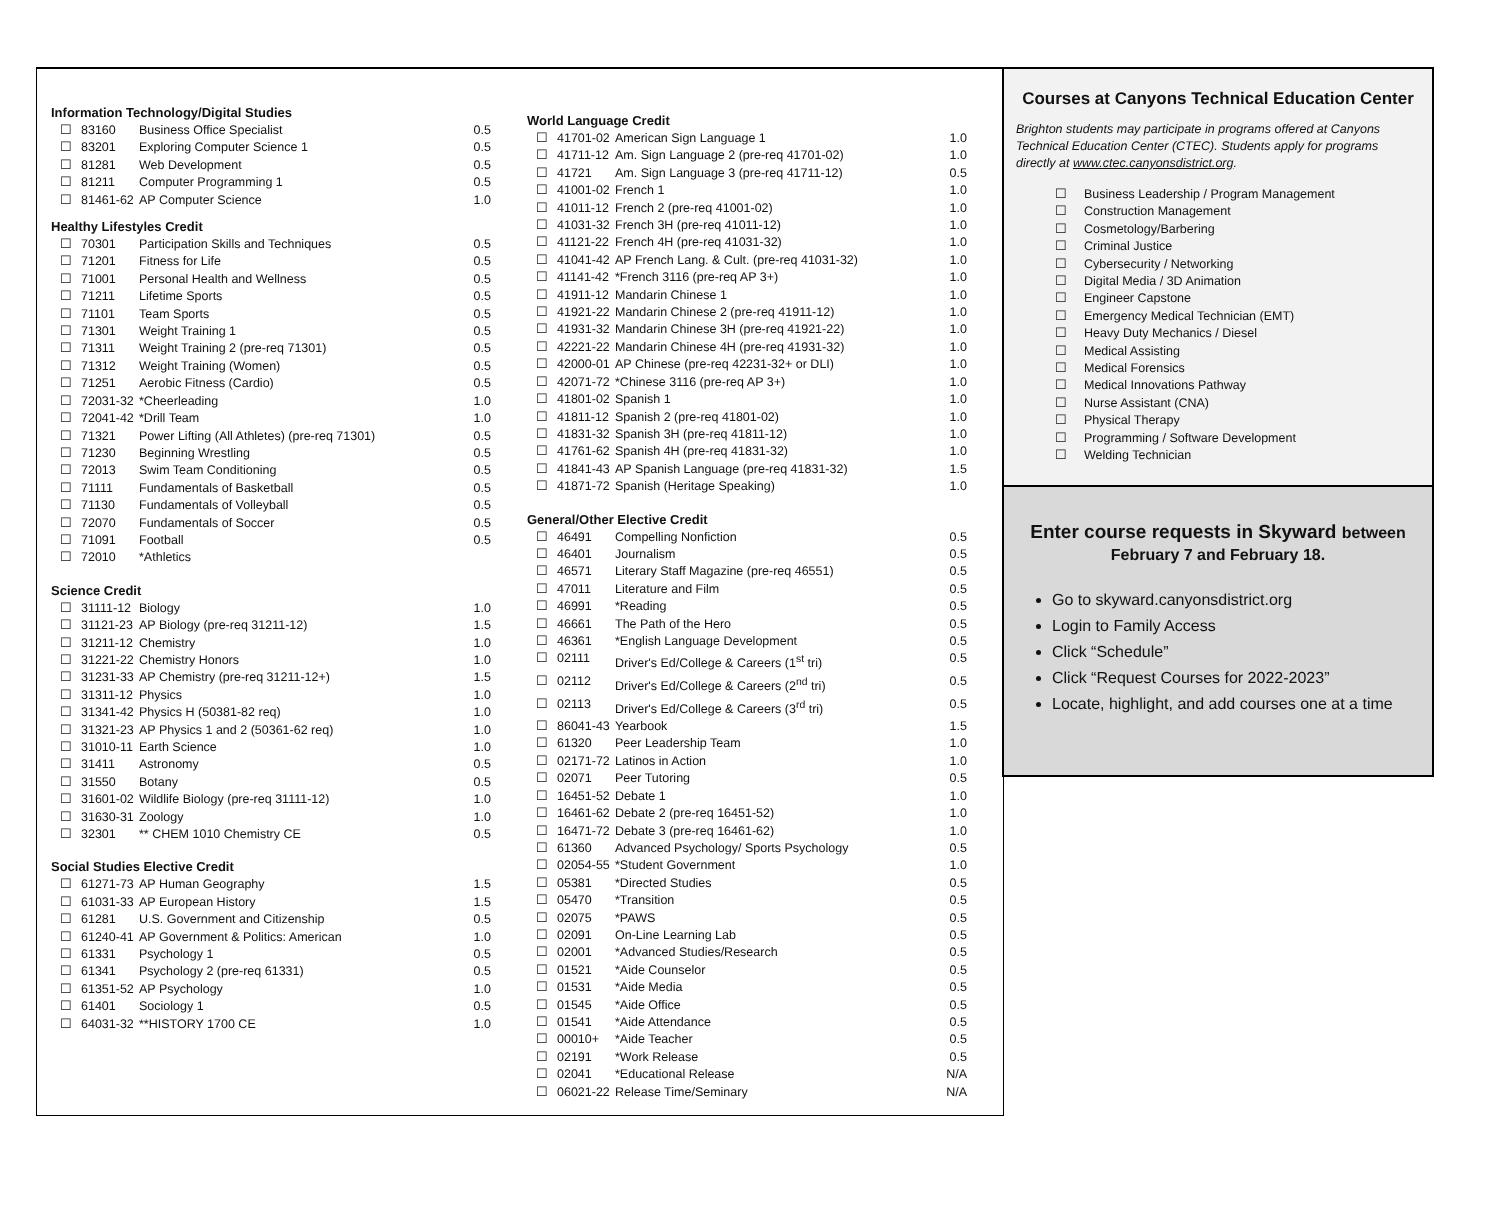Information Technology/Digital Studies
| ☐ | 83160 | Business Office Specialist | 0.5 |
| ☐ | 83201 | Exploring Computer Science 1 | 0.5 |
| ☐ | 81281 | Web Development | 0.5 |
| ☐ | 81211 | Computer Programming 1 | 0.5 |
| ☐ | 81461-62 | AP Computer Science | 1.0 |
Healthy Lifestyles Credit
| ☐ | 70301 | Participation Skills and Techniques | 0.5 |
| ☐ | 71201 | Fitness for Life | 0.5 |
| ☐ | 71001 | Personal Health and Wellness | 0.5 |
| ☐ | 71211 | Lifetime Sports | 0.5 |
| ☐ | 71101 | Team Sports | 0.5 |
| ☐ | 71301 | Weight Training 1 | 0.5 |
| ☐ | 71311 | Weight Training 2 (pre-req 71301) | 0.5 |
| ☐ | 71312 | Weight Training (Women) | 0.5 |
| ☐ | 71251 | Aerobic Fitness (Cardio) | 0.5 |
| ☐ | 72031-32 | *Cheerleading | 1.0 |
| ☐ | 72041-42 | *Drill Team | 1.0 |
| ☐ | 71321 | Power Lifting (All Athletes) (pre-req 71301) | 0.5 |
| ☐ | 71230 | Beginning Wrestling | 0.5 |
| ☐ | 72013 | Swim Team Conditioning | 0.5 |
| ☐ | 71111 | Fundamentals of Basketball | 0.5 |
| ☐ | 71130 | Fundamentals of Volleyball | 0.5 |
| ☐ | 72070 | Fundamentals of Soccer | 0.5 |
| ☐ | 71091 | Football | 0.5 |
| ☐ | 72010 | *Athletics | |
Science Credit
| ☐ | 31111-12 | Biology | 1.0 |
| ☐ | 31121-23 | AP Biology (pre-req 31211-12) | 1.5 |
| ☐ | 31211-12 | Chemistry | 1.0 |
| ☐ | 31221-22 | Chemistry Honors | 1.0 |
| ☐ | 31231-33 | AP Chemistry (pre-req 31211-12+) | 1.5 |
| ☐ | 31311-12 | Physics | 1.0 |
| ☐ | 31341-42 | Physics H (50381-82 req) | 1.0 |
| ☐ | 31321-23 | AP Physics 1 and 2 (50361-62 req) | 1.0 |
| ☐ | 31010-11 | Earth Science | 1.0 |
| ☐ | 31411 | Astronomy | 0.5 |
| ☐ | 31550 | Botany | 0.5 |
| ☐ | 31601-02 | Wildlife Biology (pre-req 31111-12) | 1.0 |
| ☐ | 31630-31 | Zoology | 1.0 |
| ☐ | 32301 | ** CHEM 1010 Chemistry CE | 0.5 |
Social Studies Elective Credit
| ☐ | 61271-73 | AP Human Geography | 1.5 |
| ☐ | 61031-33 | AP European History | 1.5 |
| ☐ | 61281 | U.S. Government and Citizenship | 0.5 |
| ☐ | 61240-41 | AP Government & Politics: American | 1.0 |
| ☐ | 61331 | Psychology 1 | 0.5 |
| ☐ | 61341 | Psychology 2 (pre-req 61331) | 0.5 |
| ☐ | 61351-52 | AP Psychology | 1.0 |
| ☐ | 61401 | Sociology 1 | 0.5 |
| ☐ | 64031-32 | **HISTORY 1700 CE | 1.0 |
World Language Credit
| ☐ | 41701-02 | American Sign Language 1 | 1.0 |
| ☐ | 41711-12 | Am. Sign Language 2 (pre-req 41701-02) | 1.0 |
| ☐ | 41721 | Am. Sign Language 3 (pre-req 41711-12) | 0.5 |
| ☐ | 41001-02 | French 1 | 1.0 |
| ☐ | 41011-12 | French 2 (pre-req 41001-02) | 1.0 |
| ☐ | 41031-32 | French 3H (pre-req 41011-12) | 1.0 |
| ☐ | 41121-22 | French 4H (pre-req 41031-32) | 1.0 |
| ☐ | 41041-42 | AP French Lang. & Cult. (pre-req 41031-32) | 1.0 |
| ☐ | 41141-42 | *French 3116 (pre-req AP 3+) | 1.0 |
| ☐ | 41911-12 | Mandarin Chinese 1 | 1.0 |
| ☐ | 41921-22 | Mandarin Chinese 2 (pre-req 41911-12) | 1.0 |
| ☐ | 41931-32 | Mandarin Chinese 3H (pre-req 41921-22) | 1.0 |
| ☐ | 42221-22 | Mandarin Chinese 4H (pre-req 41931-32) | 1.0 |
| ☐ | 42000-01 | AP Chinese (pre-req 42231-32+ or DLI) | 1.0 |
| ☐ | 42071-72 | *Chinese 3116 (pre-req AP 3+) | 1.0 |
| ☐ | 41801-02 | Spanish 1 | 1.0 |
| ☐ | 41811-12 | Spanish 2 (pre-req 41801-02) | 1.0 |
| ☐ | 41831-32 | Spanish 3H (pre-req 41811-12) | 1.0 |
| ☐ | 41761-62 | Spanish 4H (pre-req 41831-32) | 1.0 |
| ☐ | 41841-43 | AP Spanish Language (pre-req 41831-32) | 1.5 |
| ☐ | 41871-72 | Spanish (Heritage Speaking) | 1.0 |
General/Other Elective Credit
| ☐ | 46491 | Compelling Nonfiction | 0.5 |
| ☐ | 46401 | Journalism | 0.5 |
| ☐ | 46571 | Literary Staff Magazine (pre-req 46551) | 0.5 |
| ☐ | 47011 | Literature and Film | 0.5 |
| ☐ | 46991 | *Reading | 0.5 |
| ☐ | 46661 | The Path of the Hero | 0.5 |
| ☐ | 46361 | *English Language Development | 0.5 |
| ☐ | 02111 | Driver's Ed/College & Careers (1<sup>st</sup> tri) | 0.5 |
| ☐ | 02112 | Driver's Ed/College & Careers (2<sup>nd</sup> tri) | 0.5 |
| ☐ | 02113 | Driver's Ed/College & Careers (3<sup>rd</sup> tri) | 0.5 |
| ☐ | 86041-43 | Yearbook | 1.5 |
| ☐ | 61320 | Peer Leadership Team | 1.0 |
| ☐ | 02171-72 | Latinos in Action | 1.0 |
| ☐ | 02071 | Peer Tutoring | 0.5 |
| ☐ | 16451-52 | Debate 1 | 1.0 |
| ☐ | 16461-62 | Debate 2 (pre-req 16451-52) | 1.0 |
| ☐ | 16471-72 | Debate 3 (pre-req 16461-62) | 1.0 |
| ☐ | 61360 | Advanced Psychology/ Sports Psychology | 0.5 |
| ☐ | 02054-55 | *Student Government | 1.0 |
| ☐ | 05381 | *Directed Studies | 0.5 |
| ☐ | 05470 | *Transition | 0.5 |
| ☐ | 02075 | *PAWS | 0.5 |
| ☐ | 02091 | On-Line Learning Lab | 0.5 |
| ☐ | 02001 | *Advanced Studies/Research | 0.5 |
| ☐ | 01521 | *Aide Counselor | 0.5 |
| ☐ | 01531 | *Aide Media | 0.5 |
| ☐ | 01545 | *Aide Office | 0.5 |
| ☐ | 01541 | *Aide Attendance | 0.5 |
| ☐ | 00010+ | *Aide Teacher | 0.5 |
| ☐ | 02191 | *Work Release | 0.5 |
| ☐ | 02041 | *Educational Release | N/A |
| ☐ | 06021-22 | Release Time/Seminary | N/A |
Courses at Canyons Technical Education Center
Brighton students may participate in programs offered at Canyons Technical Education Center (CTEC). Students apply for programs directly at www.ctec.canyonsdistrict.org.
| ☐ | Business Leadership / Program Management |
| ☐ | Construction Management |
| ☐ | Cosmetology/Barbering |
| ☐ | Criminal Justice |
| ☐ | Cybersecurity / Networking |
| ☐ | Digital Media / 3D Animation |
| ☐ | Engineer Capstone |
| ☐ | Emergency Medical Technician (EMT) |
| ☐ | Heavy Duty Mechanics / Diesel |
| ☐ | Medical Assisting |
| ☐ | Medical Forensics |
| ☐ | Medical Innovations Pathway |
| ☐ | Nurse Assistant (CNA) |
| ☐ | Physical Therapy |
| ☐ | Programming / Software Development |
| ☐ | Welding Technician |
Enter course requests in Skyward between
February 7 and February 18.
Go to skyward.canyonsdistrict.org
Login to Family Access
Click “Schedule”
Click “Request Courses for 2022-2023”
Locate, highlight, and add courses one at a time